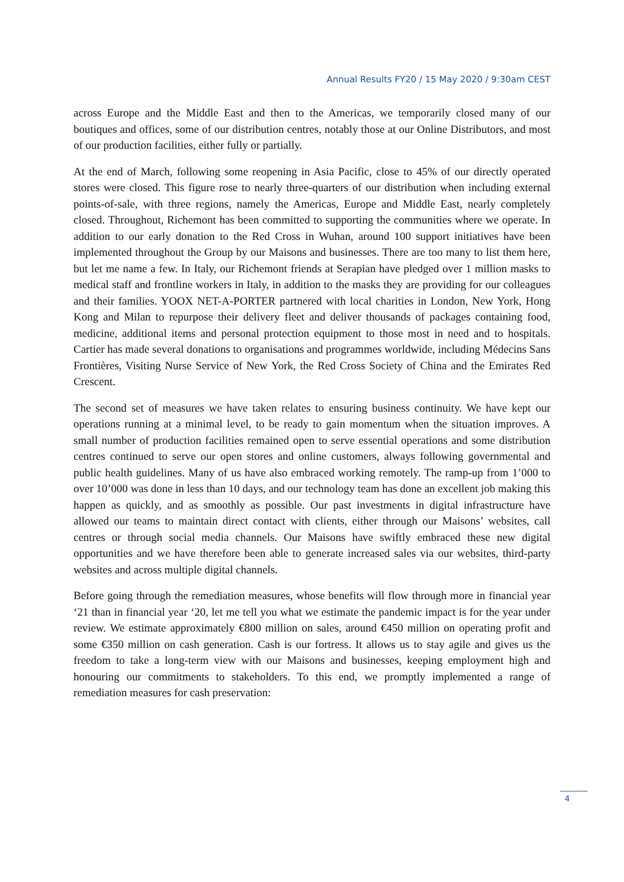Annual Results FY20 / 15 May 2020 / 9:30am CEST
across Europe and the Middle East and then to the Americas, we temporarily closed many of our boutiques and offices, some of our distribution centres, notably those at our Online Distributors, and most of our production facilities, either fully or partially.
At the end of March, following some reopening in Asia Pacific, close to 45% of our directly operated stores were closed. This figure rose to nearly three-quarters of our distribution when including external points-of-sale, with three regions, namely the Americas, Europe and Middle East, nearly completely closed. Throughout, Richemont has been committed to supporting the communities where we operate. In addition to our early donation to the Red Cross in Wuhan, around 100 support initiatives have been implemented throughout the Group by our Maisons and businesses. There are too many to list them here, but let me name a few. In Italy, our Richemont friends at Serapian have pledged over 1 million masks to medical staff and frontline workers in Italy, in addition to the masks they are providing for our colleagues and their families. YOOX NET-A-PORTER partnered with local charities in London, New York, Hong Kong and Milan to repurpose their delivery fleet and deliver thousands of packages containing food, medicine, additional items and personal protection equipment to those most in need and to hospitals. Cartier has made several donations to organisations and programmes worldwide, including Médecins Sans Frontières, Visiting Nurse Service of New York, the Red Cross Society of China and the Emirates Red Crescent.
The second set of measures we have taken relates to ensuring business continuity. We have kept our operations running at a minimal level, to be ready to gain momentum when the situation improves. A small number of production facilities remained open to serve essential operations and some distribution centres continued to serve our open stores and online customers, always following governmental and public health guidelines. Many of us have also embraced working remotely. The ramp-up from 1’000 to over 10’000 was done in less than 10 days, and our technology team has done an excellent job making this happen as quickly, and as smoothly as possible. Our past investments in digital infrastructure have allowed our teams to maintain direct contact with clients, either through our Maisons’ websites, call centres or through social media channels. Our Maisons have swiftly embraced these new digital opportunities and we have therefore been able to generate increased sales via our websites, third-party websites and across multiple digital channels.
Before going through the remediation measures, whose benefits will flow through more in financial year ‘21 than in financial year ‘20, let me tell you what we estimate the pandemic impact is for the year under review. We estimate approximately €800 million on sales, around €450 million on operating profit and some €350 million on cash generation. Cash is our fortress. It allows us to stay agile and gives us the freedom to take a long-term view with our Maisons and businesses, keeping employment high and honouring our commitments to stakeholders. To this end, we promptly implemented a range of remediation measures for cash preservation:
4